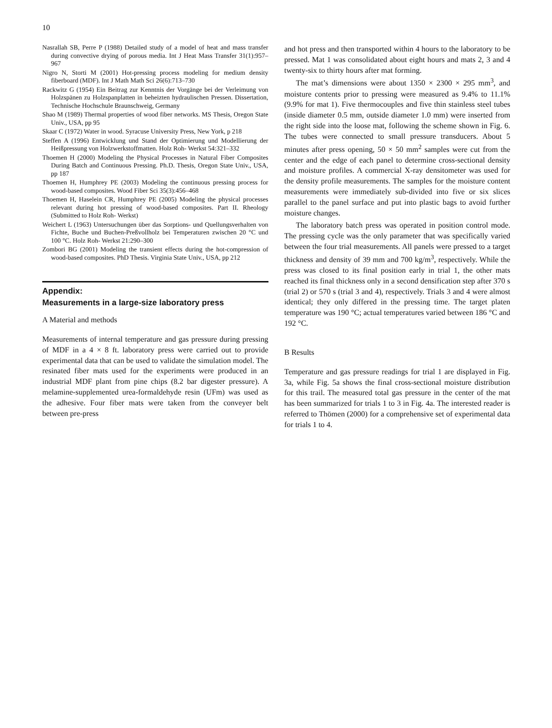10
Nasrallah SB, Perre P (1988) Detailed study of a model of heat and mass transfer during convective drying of porous media. Int J Heat Mass Transfer 31(1):957–967
Nigro N, Storti M (2001) Hot-pressing process modeling for medium density fiberboard (MDF). Int J Math Math Sci 26(6):713–730
Rackwitz G (1954) Ein Beitrag zur Kenntnis der Vorgänge bei der Verleimung von Holzspänen zu Holzspanplatten in beheizten hydraulischen Pressen. Dissertation, Technische Hochschule Braunschweig, Germany
Shao M (1989) Thermal properties of wood fiber networks. MS Thesis, Oregon State Univ., USA, pp 95
Skaar C (1972) Water in wood. Syracuse University Press, New York, p 218
Steffen A (1996) Entwicklung und Stand der Optimierung und Modellierung der Heißpressung von Holzwerkstoffmatten. Holz Roh- Werkst 54:321–332
Thoemen H (2000) Modeling the Physical Processes in Natural Fiber Composites During Batch and Continuous Pressing. Ph.D. Thesis, Oregon State Univ., USA, pp 187
Thoemen H, Humphrey PE (2003) Modeling the continuous pressing process for wood-based composites. Wood Fiber Sci 35(3):456–468
Thoemen H, Haselein CR, Humphrey PE (2005) Modeling the physical processes relevant during hot pressing of wood-based composites. Part II. Rheology (Submitted to Holz Roh- Werkst)
Weichert L (1963) Untersuchungen über das Sorptions- und Quellungsverhalten von Fichte, Buche und Buchen-Preßvollholz bei Temperaturen zwischen 20 °C und 100 °C. Holz Roh- Werkst 21:290–300
Zombori BG (2001) Modeling the transient effects during the hot-compression of wood-based composites. PhD Thesis. Virginia State Univ., USA, pp 212
Appendix:
Measurements in a large-size laboratory press
A Material and methods
Measurements of internal temperature and gas pressure during pressing of MDF in a 4 × 8 ft. laboratory press were carried out to provide experimental data that can be used to validate the simulation model. The resinated fiber mats used for the experiments were produced in an industrial MDF plant from pine chips (8.2 bar digester pressure). A melamine-supplemented urea-formaldehyde resin (UFm) was used as the adhesive. Four fiber mats were taken from the conveyer belt between pre-press
and hot press and then transported within 4 hours to the laboratory to be pressed. Mat 1 was consolidated about eight hours and mats 2, 3 and 4 twenty-six to thirty hours after mat forming.
The mat’s dimensions were about 1350 × 2300 × 295 mm<sup>3</sup>, and moisture contents prior to pressing were measured as 9.4% to 11.1% (9.9% for mat 1). Five thermocouples and five thin stainless steel tubes (inside diameter 0.5 mm, outside diameter 1.0 mm) were inserted from the right side into the loose mat, following the scheme shown in Fig. 6. The tubes were connected to small pressure transducers. About 5 minutes after press opening, 50 × 50 mm<sup>2</sup> samples were cut from the center and the edge of each panel to determine cross-sectional density and moisture profiles. A commercial X-ray densitometer was used for the density profile measurements. The samples for the moisture content measurements were immediately sub-divided into five or six slices parallel to the panel surface and put into plastic bags to avoid further moisture changes.
The laboratory batch press was operated in position control mode. The pressing cycle was the only parameter that was specifically varied between the four trial measurements. All panels were pressed to a target thickness and density of 39 mm and 700 kg/m<sup>3</sup>, respectively. While the press was closed to its final position early in trial 1, the other mats reached its final thickness only in a second densification step after 370 s (trial 2) or 570 s (trial 3 and 4), respectively. Trials 3 and 4 were almost identical; they only differed in the pressing time. The target platen temperature was 190 °C; actual temperatures varied between 186 °C and 192 °C.
B Results
Temperature and gas pressure readings for trial 1 are displayed in Fig. 3a, while Fig. 5a shows the final cross-sectional moisture distribution for this trail. The measured total gas pressure in the center of the mat has been summarized for trials 1 to 3 in Fig. 4a. The interested reader is referred to Thömen (2000) for a comprehensive set of experimental data for trials 1 to 4.